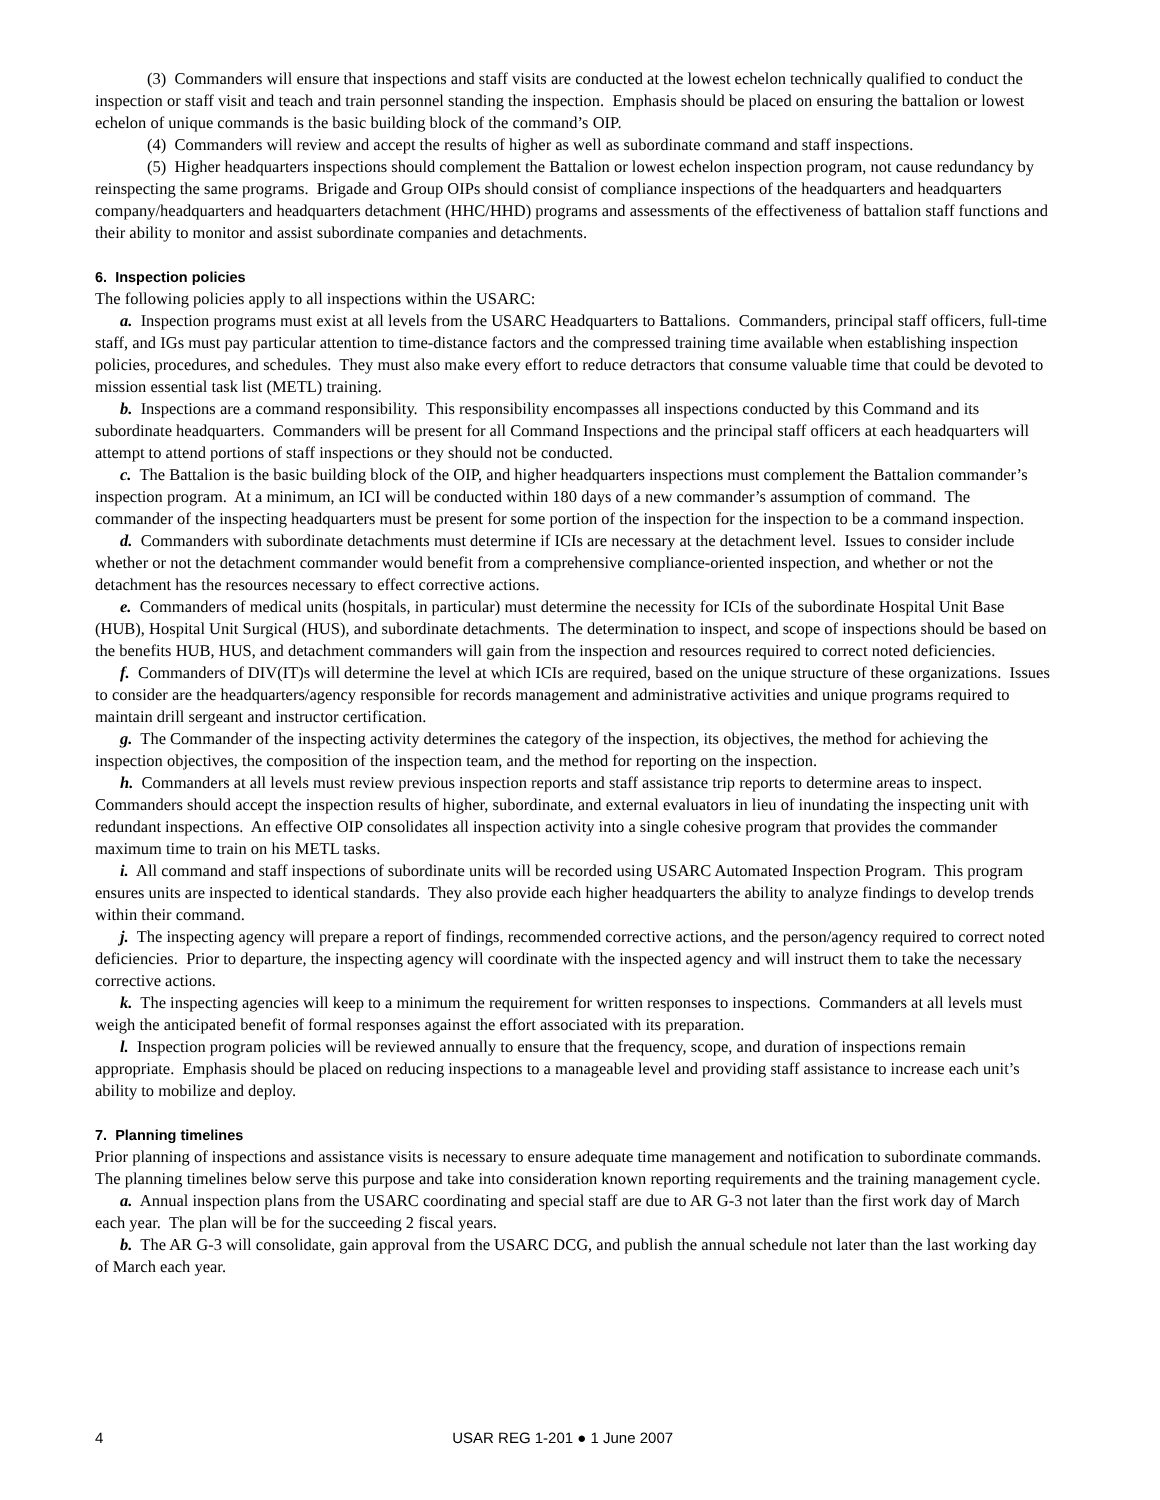(3) Commanders will ensure that inspections and staff visits are conducted at the lowest echelon technically qualified to conduct the inspection or staff visit and teach and train personnel standing the inspection. Emphasis should be placed on ensuring the battalion or lowest echelon of unique commands is the basic building block of the command’s OIP.
(4) Commanders will review and accept the results of higher as well as subordinate command and staff inspections.
(5) Higher headquarters inspections should complement the Battalion or lowest echelon inspection program, not cause redundancy by reinspecting the same programs. Brigade and Group OIPs should consist of compliance inspections of the headquarters and headquarters company/headquarters and headquarters detachment (HHC/HHD) programs and assessments of the effectiveness of battalion staff functions and their ability to monitor and assist subordinate companies and detachments.
6. Inspection policies
The following policies apply to all inspections within the USARC:
a. Inspection programs must exist at all levels from the USARC Headquarters to Battalions. Commanders, principal staff officers, full-time staff, and IGs must pay particular attention to time-distance factors and the compressed training time available when establishing inspection policies, procedures, and schedules. They must also make every effort to reduce detractors that consume valuable time that could be devoted to mission essential task list (METL) training.
b. Inspections are a command responsibility. This responsibility encompasses all inspections conducted by this Command and its subordinate headquarters. Commanders will be present for all Command Inspections and the principal staff officers at each headquarters will attempt to attend portions of staff inspections or they should not be conducted.
c. The Battalion is the basic building block of the OIP, and higher headquarters inspections must complement the Battalion commander’s inspection program. At a minimum, an ICI will be conducted within 180 days of a new commander’s assumption of command. The commander of the inspecting headquarters must be present for some portion of the inspection for the inspection to be a command inspection.
d. Commanders with subordinate detachments must determine if ICIs are necessary at the detachment level. Issues to consider include whether or not the detachment commander would benefit from a comprehensive compliance-oriented inspection, and whether or not the detachment has the resources necessary to effect corrective actions.
e. Commanders of medical units (hospitals, in particular) must determine the necessity for ICIs of the subordinate Hospital Unit Base (HUB), Hospital Unit Surgical (HUS), and subordinate detachments. The determination to inspect, and scope of inspections should be based on the benefits HUB, HUS, and detachment commanders will gain from the inspection and resources required to correct noted deficiencies.
f. Commanders of DIV(IT)s will determine the level at which ICIs are required, based on the unique structure of these organizations. Issues to consider are the headquarters/agency responsible for records management and administrative activities and unique programs required to maintain drill sergeant and instructor certification.
g. The Commander of the inspecting activity determines the category of the inspection, its objectives, the method for achieving the inspection objectives, the composition of the inspection team, and the method for reporting on the inspection.
h. Commanders at all levels must review previous inspection reports and staff assistance trip reports to determine areas to inspect. Commanders should accept the inspection results of higher, subordinate, and external evaluators in lieu of inundating the inspecting unit with redundant inspections. An effective OIP consolidates all inspection activity into a single cohesive program that provides the commander maximum time to train on his METL tasks.
i. All command and staff inspections of subordinate units will be recorded using USARC Automated Inspection Program. This program ensures units are inspected to identical standards. They also provide each higher headquarters the ability to analyze findings to develop trends within their command.
j. The inspecting agency will prepare a report of findings, recommended corrective actions, and the person/agency required to correct noted deficiencies. Prior to departure, the inspecting agency will coordinate with the inspected agency and will instruct them to take the necessary corrective actions.
k. The inspecting agencies will keep to a minimum the requirement for written responses to inspections. Commanders at all levels must weigh the anticipated benefit of formal responses against the effort associated with its preparation.
l. Inspection program policies will be reviewed annually to ensure that the frequency, scope, and duration of inspections remain appropriate. Emphasis should be placed on reducing inspections to a manageable level and providing staff assistance to increase each unit’s ability to mobilize and deploy.
7. Planning timelines
Prior planning of inspections and assistance visits is necessary to ensure adequate time management and notification to subordinate commands. The planning timelines below serve this purpose and take into consideration known reporting requirements and the training management cycle.
a. Annual inspection plans from the USARC coordinating and special staff are due to AR G-3 not later than the first work day of March each year. The plan will be for the succeeding 2 fiscal years.
b. The AR G-3 will consolidate, gain approval from the USARC DCG, and publish the annual schedule not later than the last working day of March each year.
4 USAR REG 1-201 ● 1 June 2007